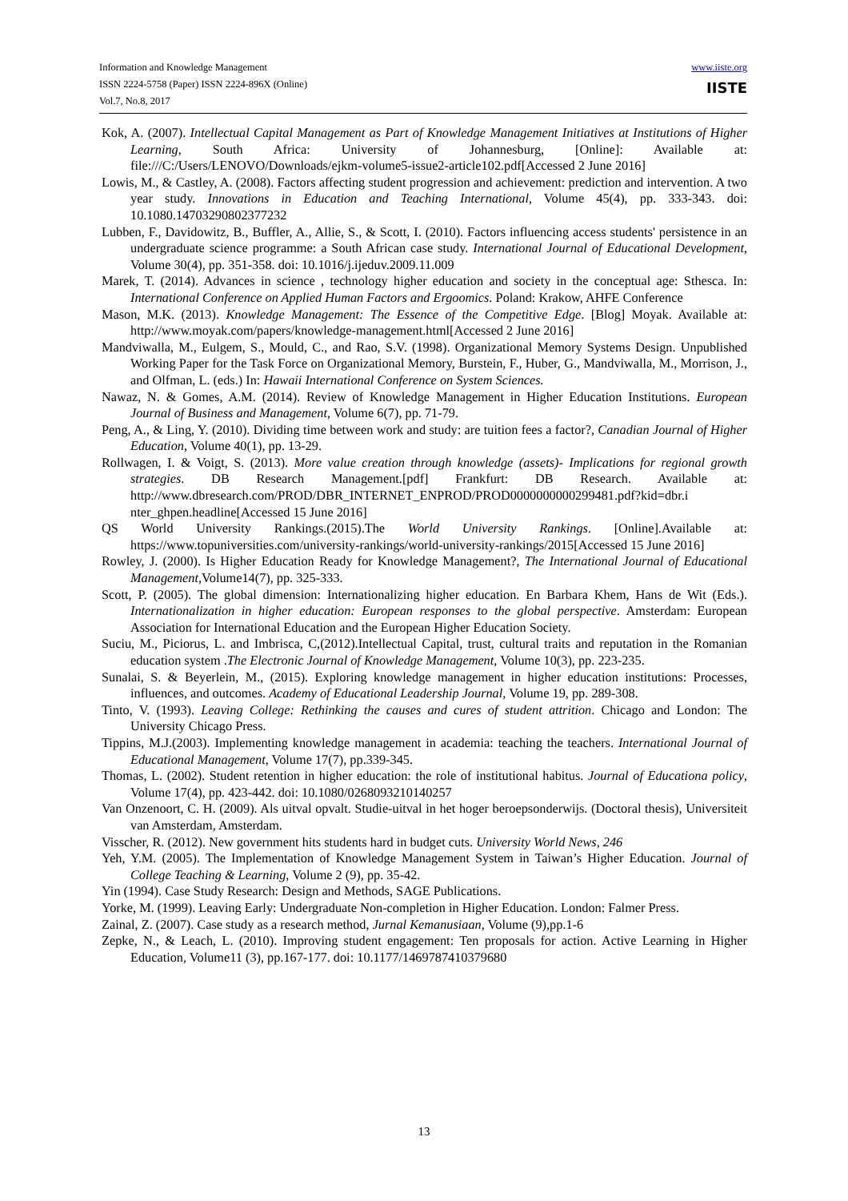Information and Knowledge Management
ISSN 2224-5758 (Paper) ISSN 2224-896X (Online)
Vol.7, No.8, 2017
www.iiste.org
IISTE
Kok, A. (2007). Intellectual Capital Management as Part of Knowledge Management Initiatives at Institutions of Higher Learning, South Africa: University of Johannesburg, [Online]: Available at: file:///C:/Users/LENOVO/Downloads/ejkm-volume5-issue2-article102.pdf[Accessed 2 June 2016]
Lowis, M., & Castley, A. (2008). Factors affecting student progression and achievement: prediction and intervention. A two year study. Innovations in Education and Teaching International, Volume 45(4), pp. 333-343. doi: 10.1080.14703290802377232
Lubben, F., Davidowitz, B., Buffler, A., Allie, S., & Scott, I. (2010). Factors influencing access students' persistence in an undergraduate science programme: a South African case study. International Journal of Educational Development, Volume 30(4), pp. 351-358. doi: 10.1016/j.ijeduv.2009.11.009
Marek, T. (2014). Advances in science , technology higher education and society in the conceptual age: Sthesca. In: International Conference on Applied Human Factors and Ergoomics. Poland: Krakow, AHFE Conference
Mason, M.K. (2013). Knowledge Management: The Essence of the Competitive Edge. [Blog] Moyak. Available at: http://www.moyak.com/papers/knowledge-management.html[Accessed 2 June 2016]
Mandviwalla, M., Eulgem, S., Mould, C., and Rao, S.V. (1998). Organizational Memory Systems Design. Unpublished Working Paper for the Task Force on Organizational Memory, Burstein, F., Huber, G., Mandviwalla, M., Morrison, J., and Olfman, L. (eds.) In: Hawaii International Conference on System Sciences.
Nawaz, N. & Gomes, A.M. (2014). Review of Knowledge Management in Higher Education Institutions. European Journal of Business and Management, Volume 6(7), pp. 71-79.
Peng, A., & Ling, Y. (2010). Dividing time between work and study: are tuition fees a factor?, Canadian Journal of Higher Education, Volume 40(1), pp. 13-29.
Rollwagen, I. & Voigt, S. (2013). More value creation through knowledge (assets)- Implications for regional growth strategies. DB Research Management.[pdf] Frankfurt: DB Research. Available at: http://www.dbresearch.com/PROD/DBR_INTERNET_ENPROD/PROD0000000000299481.pdf?kid=dbr.i nter_ghpen.headline[Accessed 15 June 2016]
QS World University Rankings.(2015).The World University Rankings. [Online].Available at: https://www.topuniversities.com/university-rankings/world-university-rankings/2015[Accessed 15 June 2016]
Rowley, J. (2000). Is Higher Education Ready for Knowledge Management?, The International Journal of Educational Management, Volume14(7), pp. 325-333.
Scott, P. (2005). The global dimension: Internationalizing higher education. En Barbara Khem, Hans de Wit (Eds.). Internationalization in higher education: European responses to the global perspective. Amsterdam: European Association for International Education and the European Higher Education Society.
Suciu, M., Piciorus, L. and Imbrisca, C,(2012).Intellectual Capital, trust, cultural traits and reputation in the Romanian education system .The Electronic Journal of Knowledge Management, Volume 10(3), pp. 223-235.
Sunalai, S. & Beyerlein, M., (2015). Exploring knowledge management in higher education institutions: Processes, influences, and outcomes. Academy of Educational Leadership Journal, Volume 19, pp. 289-308.
Tinto, V. (1993). Leaving College: Rethinking the causes and cures of student attrition. Chicago and London: The University Chicago Press.
Tippins, M.J.(2003). Implementing knowledge management in academia: teaching the teachers. International Journal of Educational Management, Volume 17(7), pp.339-345.
Thomas, L. (2002). Student retention in higher education: the role of institutional habitus. Journal of Educationa policy, Volume 17(4), pp. 423-442. doi: 10.1080/0268093210140257
Van Onzenoort, C. H. (2009). Als uitval opvalt. Studie-uitval in het hoger beroepsonderwijs. (Doctoral thesis), Universiteit van Amsterdam, Amsterdam.
Visscher, R. (2012). New government hits students hard in budget cuts. University World News, 246
Yeh, Y.M. (2005). The Implementation of Knowledge Management System in Taiwan’s Higher Education. Journal of College Teaching & Learning, Volume 2 (9), pp. 35-42.
Yin (1994). Case Study Research: Design and Methods, SAGE Publications.
Yorke, M. (1999). Leaving Early: Undergraduate Non-completion in Higher Education. London: Falmer Press.
Zainal, Z. (2007). Case study as a research method, Jurnal Kemanusiaan, Volume (9), pp.1-6
Zepke, N., & Leach, L. (2010). Improving student engagement: Ten proposals for action. Active Learning in Higher Education, Volume11 (3), pp.167-177. doi: 10.1177/1469787410379680
13